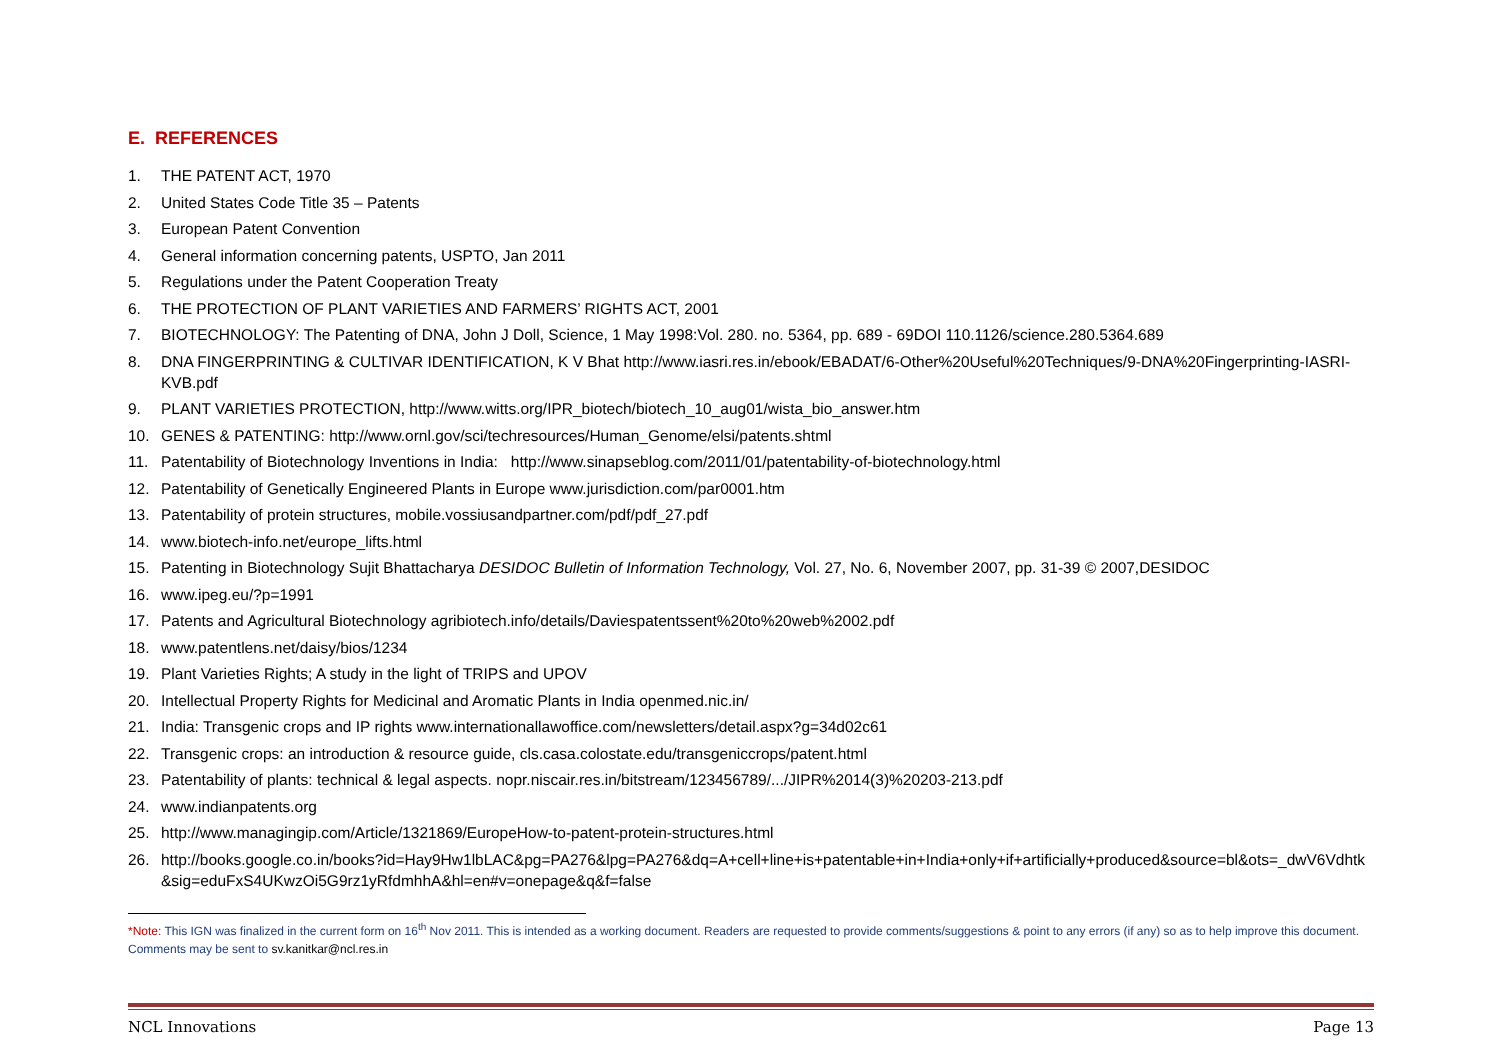E. REFERENCES
1. THE PATENT ACT, 1970
2. United States Code Title 35 – Patents
3. European Patent Convention
4. General information concerning patents, USPTO, Jan 2011
5. Regulations under the Patent Cooperation Treaty
6. THE PROTECTION OF PLANT VARIETIES AND FARMERS’ RIGHTS ACT, 2001
7. BIOTECHNOLOGY: The Patenting of DNA, John J Doll, Science, 1 May 1998:Vol. 280. no. 5364, pp. 689 - 69DOI 110.1126/science.280.5364.689
8. DNA FINGERPRINTING & CULTIVAR IDENTIFICATION, K V Bhat http://www.iasri.res.in/ebook/EBADAT/6-Other%20Useful%20Techniques/9-DNA%20Fingerprinting-IASRI-KVB.pdf
9. PLANT VARIETIES PROTECTION, http://www.witts.org/IPR_biotech/biotech_10_aug01/wista_bio_answer.htm
10. GENES & PATENTING: http://www.ornl.gov/sci/techresources/Human_Genome/elsi/patents.shtml
11. Patentability of Biotechnology Inventions in India: http://www.sinapseblog.com/2011/01/patentability-of-biotechnology.html
12. Patentability of Genetically Engineered Plants in Europe www.jurisdiction.com/par0001.htm
13. Patentability of protein structures, mobile.vossiusandpartner.com/pdf/pdf_27.pdf
14. www.biotech-info.net/europe_lifts.html
15. Patenting in Biotechnology Sujit Bhattacharya DESIDOC Bulletin of Information Technology, Vol. 27, No. 6, November 2007, pp. 31-39 © 2007,DESIDOC
16. www.ipeg.eu/?p=1991
17. Patents and Agricultural Biotechnology agribiotech.info/details/Daviespatentssent%20to%20web%2002.pdf
18. www.patentlens.net/daisy/bios/1234
19. Plant Varieties Rights; A study in the light of TRIPS and UPOV
20. Intellectual Property Rights for Medicinal and Aromatic Plants in India openmed.nic.in/
21. India: Transgenic crops and IP rights www.internationallawoffice.com/newsletters/detail.aspx?g=34d02c61
22. Transgenic crops: an introduction & resource guide, cls.casa.colostate.edu/transgeniccrops/patent.html
23. Patentability of plants: technical & legal aspects. nopr.niscair.res.in/bitstream/123456789/.../JIPR%2014(3)%20203-213.pdf
24. www.indianpatents.org
25. http://www.managingip.com/Article/1321869/EuropeHow-to-patent-protein-structures.html
26. http://books.google.co.in/books?id=Hay9Hw1lbLAC&pg=PA276&lpg=PA276&dq=A+cell+line+is+patentable+in+India+only+if+artificially+produced&source=bl&ots=_dwV6Vdhtk&sig=eduFxS4UKwzOi5G9rz1yRfdmhhA&hl=en#v=onepage&q&f=false
*Note: This IGN was finalized in the current form on 16<sup>th</sup> Nov 2011. This is intended as a working document. Readers are requested to provide comments/suggestions & point to any errors (if any) so as to help improve this document. Comments may be sent to sv.kanitkar@ncl.res.in
NCL Innovations Page 13